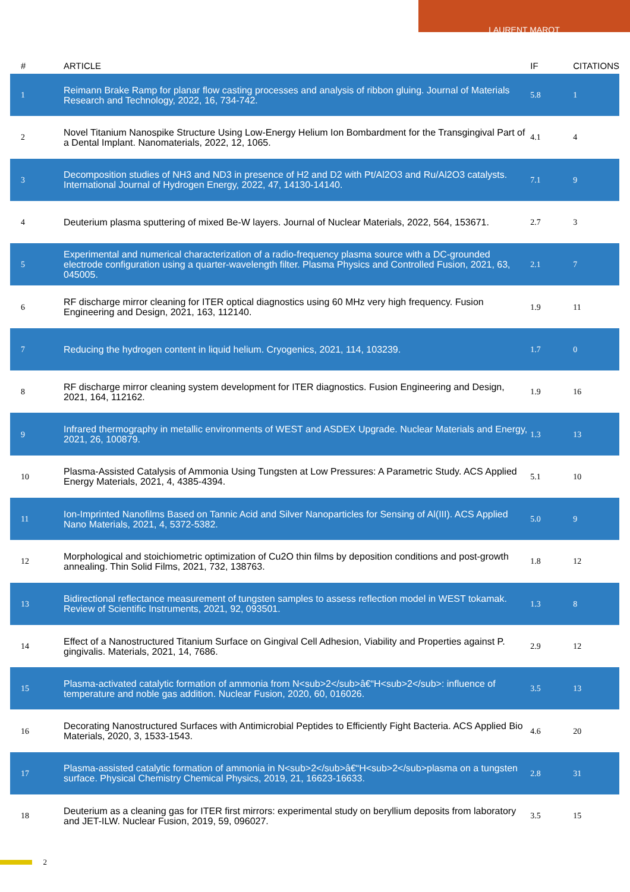LAURENT MAROT
| # | ARTICLE | IF | CITATIONS |
| --- | --- | --- | --- |
| 1 | Reimann Brake Ramp for planar flow casting processes and analysis of ribbon gluing. Journal of Materials Research and Technology, 2022, 16, 734-742. | 5.8 | 1 |
| 2 | Novel Titanium Nanospike Structure Using Low-Energy Helium Ion Bombardment for the Transgingival Part of a Dental Implant. Nanomaterials, 2022, 12, 1065. | 4.1 | 4 |
| 3 | Decomposition studies of NH3 and ND3 in presence of H2 and D2 with Pt/Al2O3 and Ru/Al2O3 catalysts. International Journal of Hydrogen Energy, 2022, 47, 14130-14140. | 7.1 | 9 |
| 4 | Deuterium plasma sputtering of mixed Be-W layers. Journal of Nuclear Materials, 2022, 564, 153671. | 2.7 | 3 |
| 5 | Experimental and numerical characterization of a radio-frequency plasma source with a DC-grounded electrode configuration using a quarter-wavelength filter. Plasma Physics and Controlled Fusion, 2021, 63, 045005. | 2.1 | 7 |
| 6 | RF discharge mirror cleaning for ITER optical diagnostics using 60 MHz very high frequency. Fusion Engineering and Design, 2021, 163, 112140. | 1.9 | 11 |
| 7 | Reducing the hydrogen content in liquid helium. Cryogenics, 2021, 114, 103239. | 1.7 | 0 |
| 8 | RF discharge mirror cleaning system development for ITER diagnostics. Fusion Engineering and Design, 2021, 164, 112162. | 1.9 | 16 |
| 9 | Infrared thermography in metallic environments of WEST and ASDEX Upgrade. Nuclear Materials and Energy, 2021, 26, 100879. | 1.3 | 13 |
| 10 | Plasma-Assisted Catalysis of Ammonia Using Tungsten at Low Pressures: A Parametric Study. ACS Applied Energy Materials, 2021, 4, 4385-4394. | 5.1 | 10 |
| 11 | Ion-Imprinted Nanofilms Based on Tannic Acid and Silver Nanoparticles for Sensing of Al(III). ACS Applied Nano Materials, 2021, 4, 5372-5382. | 5.0 | 9 |
| 12 | Morphological and stoichiometric optimization of Cu2O thin films by deposition conditions and post-growth annealing. Thin Solid Films, 2021, 732, 138763. | 1.8 | 12 |
| 13 | Bidirectional reflectance measurement of tungsten samples to assess reflection model in WEST tokamak. Review of Scientific Instruments, 2021, 92, 093501. | 1.3 | 8 |
| 14 | Effect of a Nanostructured Titanium Surface on Gingival Cell Adhesion, Viability and Properties against P. gingivalis. Materials, 2021, 14, 7686. | 2.9 | 12 |
| 15 | Plasma-activated catalytic formation of ammonia from N<sub>2</sub>â€“H<sub>2</sub>: influence of temperature and noble gas addition. Nuclear Fusion, 2020, 60, 016026. | 3.5 | 13 |
| 16 | Decorating Nanostructured Surfaces with Antimicrobial Peptides to Efficiently Fight Bacteria. ACS Applied Bio Materials, 2020, 3, 1533-1543. | 4.6 | 20 |
| 17 | Plasma-assisted catalytic formation of ammonia in N<sub>2</sub>â€“H<sub>2</sub>plasma on a tungsten surface. Physical Chemistry Chemical Physics, 2019, 21, 16623-16633. | 2.8 | 31 |
| 18 | Deuterium as a cleaning gas for ITER first mirrors: experimental study on beryllium deposits from laboratory and JET-ILW. Nuclear Fusion, 2019, 59, 096027. | 3.5 | 15 |
2